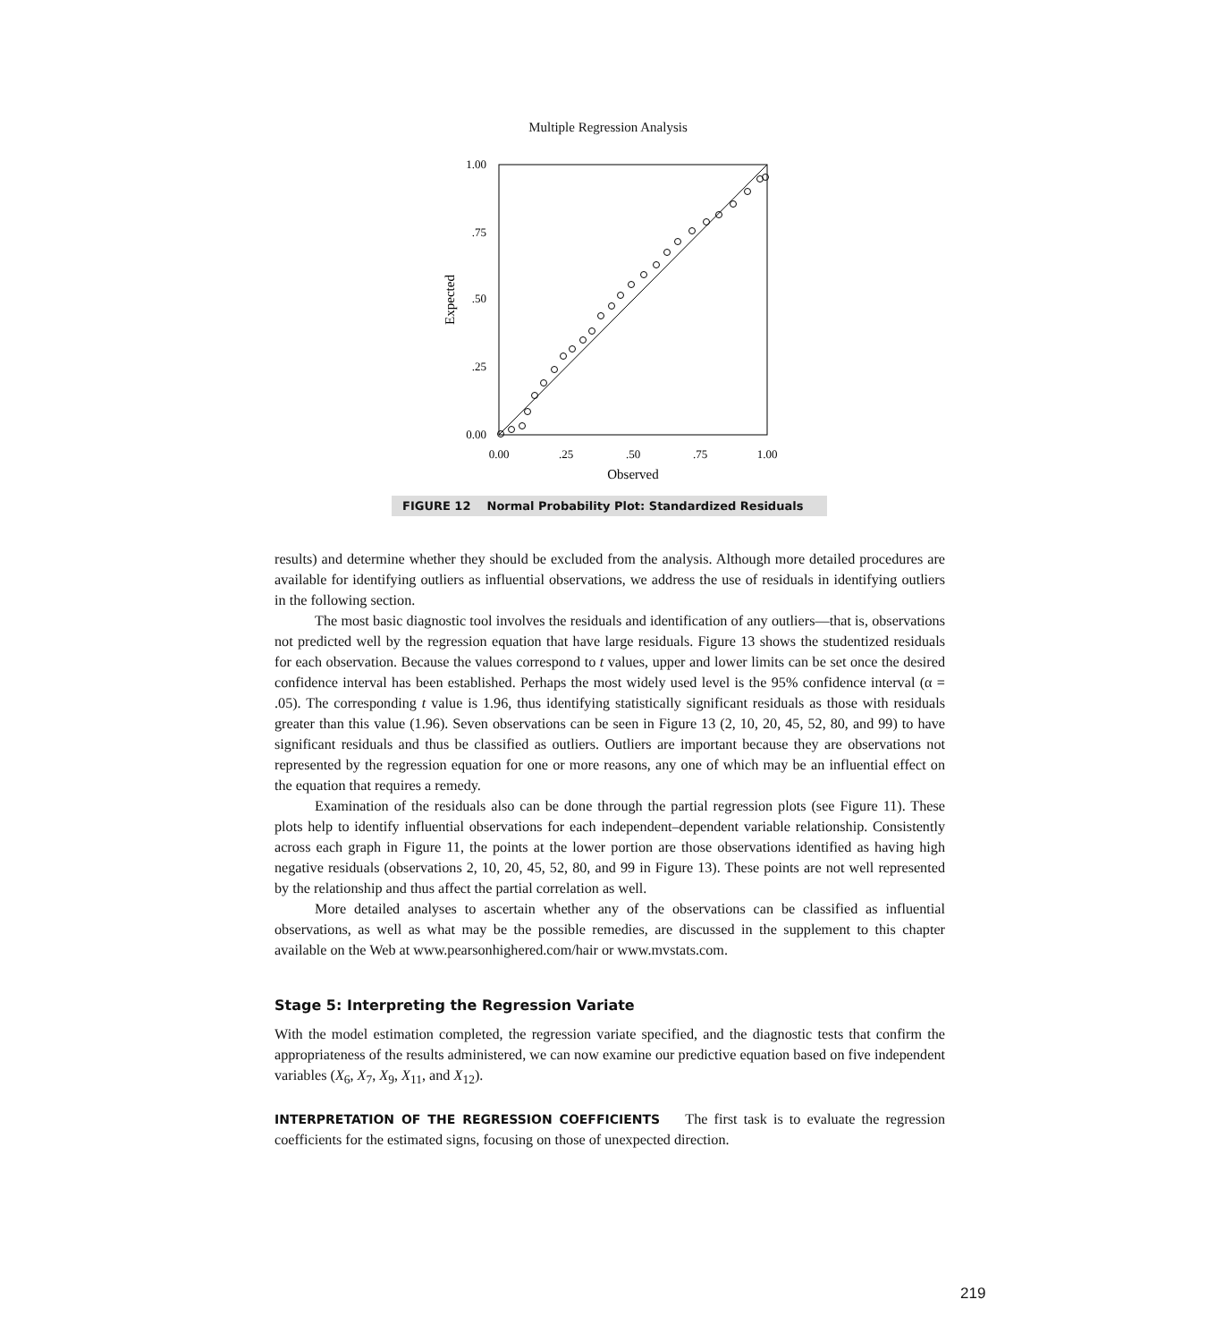Multiple Regression Analysis
1.00
.75
.50
.25
0.00
0.00
.25
.50
.75
1.00
Observed
Expected
FIGURE 12 Normal Probability Plot: Standardized Residuals
results) and determine whether they should be excluded from the analysis. Although more detailed procedures are available for identifying outliers as influential observations, we address the use of residuals in identifying outliers in the following section.
The most basic diagnostic tool involves the residuals and identification of any outliers—that is, observations not predicted well by the regression equation that have large residuals. Figure 13 shows the studentized residuals for each observation. Because the values correspond to t values, upper and lower limits can be set once the desired confidence interval has been established. Perhaps the most widely used level is the 95% confidence interval (α = .05). The corresponding t value is 1.96, thus identifying statistically significant residuals as those with residuals greater than this value (1.96). Seven observations can be seen in Figure 13 (2, 10, 20, 45, 52, 80, and 99) to have significant residuals and thus be classified as outliers. Outliers are important because they are observations not represented by the regression equation for one or more reasons, any one of which may be an influential effect on the equation that requires a remedy.
Examination of the residuals also can be done through the partial regression plots (see Figure 11). These plots help to identify influential observations for each independent–dependent variable relationship. Consistently across each graph in Figure 11, the points at the lower portion are those observations identified as having high negative residuals (observations 2, 10, 20, 45, 52, 80, and 99 in Figure 13). These points are not well represented by the relationship and thus affect the partial correlation as well.
More detailed analyses to ascertain whether any of the observations can be classified as influential observations, as well as what may be the possible remedies, are discussed in the supplement to this chapter available on the Web at www.pearsonhighered.com/hair or www.mvstats.com.
Stage 5: Interpreting the Regression Variate
With the model estimation completed, the regression variate specified, and the diagnostic tests that confirm the appropriateness of the results administered, we can now examine our predictive equation based on five independent variables (X<sub>6</sub>, X<sub>7</sub>, X<sub>9</sub>, X<sub>11</sub>, and X<sub>12</sub>).
INTERPRETATION OF THE REGRESSION COEFFICIENTS The first task is to evaluate the regression coefficients for the estimated signs, focusing on those of unexpected direction.
219